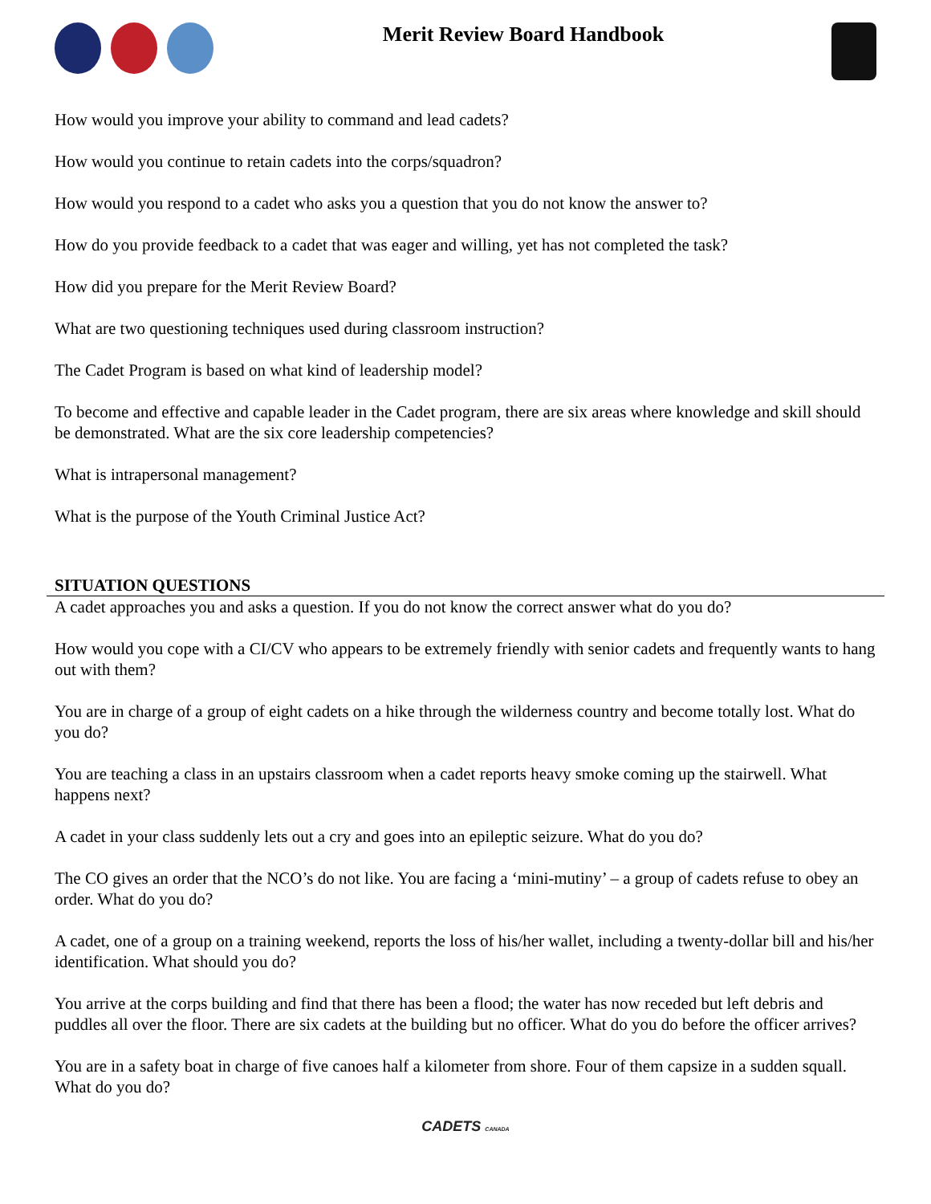Merit Review Board Handbook
How would you improve your ability to command and lead cadets?
How would you continue to retain cadets into the corps/squadron?
How would you respond to a cadet who asks you a question that you do not know the answer to?
How do you provide feedback to a cadet that was eager and willing, yet has not completed the task?
How did you prepare for the Merit Review Board?
What are two questioning techniques used during classroom instruction?
The Cadet Program is based on what kind of leadership model?
To become and effective and capable leader in the Cadet program, there are six areas where knowledge and skill should be demonstrated. What are the six core leadership competencies?
What is intrapersonal management?
What is the purpose of the Youth Criminal Justice Act?
SITUATION QUESTIONS
A cadet approaches you and asks a question. If you do not know the correct answer what do you do?
How would you cope with a CI/CV who appears to be extremely friendly with senior cadets and frequently wants to hang out with them?
You are in charge of a group of eight cadets on a hike through the wilderness country and become totally lost. What do you do?
You are teaching a class in an upstairs classroom when a cadet reports heavy smoke coming up the stairwell. What happens next?
A cadet in your class suddenly lets out a cry and goes into an epileptic seizure. What do you do?
The CO gives an order that the NCO’s do not like. You are facing a ‘mini-mutiny’ – a group of cadets refuse to obey an order. What do you do?
A cadet, one of a group on a training weekend, reports the loss of his/her wallet, including a twenty-dollar bill and his/her identification. What should you do?
You arrive at the corps building and find that there has been a flood; the water has now receded but left debris and puddles all over the floor. There are six cadets at the building but no officer. What do you do before the officer arrives?
You are in a safety boat in charge of five canoes half a kilometer from shore. Four of them capsize in a sudden squall. What do you do?
CADETS CANADA